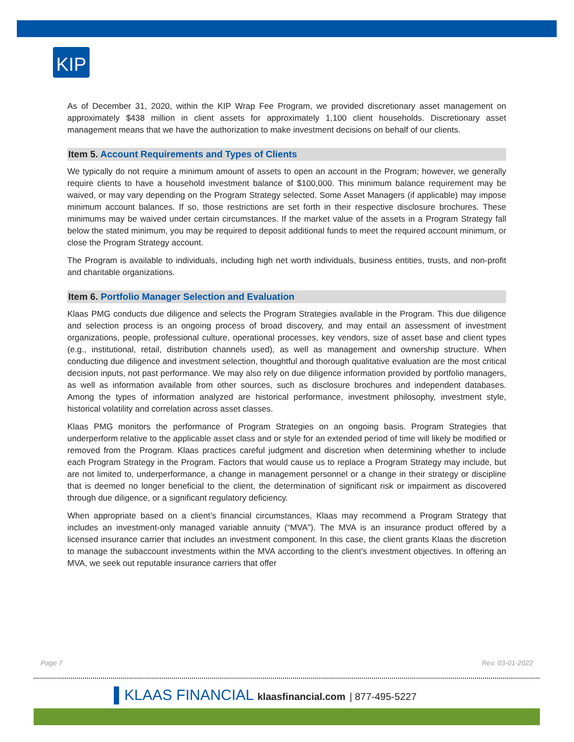KIP
As of December 31, 2020, within the KIP Wrap Fee Program, we provided discretionary asset management on approximately $438 million in client assets for approximately 1,100 client households. Discretionary asset management means that we have the authorization to make investment decisions on behalf of our clients.
Item 5. Account Requirements and Types of Clients
We typically do not require a minimum amount of assets to open an account in the Program; however, we generally require clients to have a household investment balance of $100,000. This minimum balance requirement may be waived, or may vary depending on the Program Strategy selected. Some Asset Managers (if applicable) may impose minimum account balances. If so, those restrictions are set forth in their respective disclosure brochures. These minimums may be waived under certain circumstances. If the market value of the assets in a Program Strategy fall below the stated minimum, you may be required to deposit additional funds to meet the required account minimum, or close the Program Strategy account.
The Program is available to individuals, including high net worth individuals, business entities, trusts, and non-profit and charitable organizations.
Item 6. Portfolio Manager Selection and Evaluation
Klaas PMG conducts due diligence and selects the Program Strategies available in the Program. This due diligence and selection process is an ongoing process of broad discovery, and may entail an assessment of investment organizations, people, professional culture, operational processes, key vendors, size of asset base and client types (e.g., institutional, retail, distribution channels used), as well as management and ownership structure. When conducting due diligence and investment selection, thoughtful and thorough qualitative evaluation are the most critical decision inputs, not past performance. We may also rely on due diligence information provided by portfolio managers, as well as information available from other sources, such as disclosure brochures and independent databases. Among the types of information analyzed are historical performance, investment philosophy, investment style, historical volatility and correlation across asset classes.
Klaas PMG monitors the performance of Program Strategies on an ongoing basis. Program Strategies that underperform relative to the applicable asset class and or style for an extended period of time will likely be modified or removed from the Program. Klaas practices careful judgment and discretion when determining whether to include each Program Strategy in the Program. Factors that would cause us to replace a Program Strategy may include, but are not limited to, underperformance, a change in management personnel or a change in their strategy or discipline that is deemed no longer beneficial to the client, the determination of significant risk or impairment as discovered through due diligence, or a significant regulatory deficiency.
When appropriate based on a client’s financial circumstances, Klaas may recommend a Program Strategy that includes an investment-only managed variable annuity (“MVA”). The MVA is an insurance product offered by a licensed insurance carrier that includes an investment component. In this case, the client grants Klaas the discretion to manage the subaccount investments within the MVA according to the client’s investment objectives. In offering an MVA, we seek out reputable insurance carriers that offer
Page 7 Rev. 03-01-2022
▌KLAAS FINANCIAL klaasfinancial.com | 877-495-5227